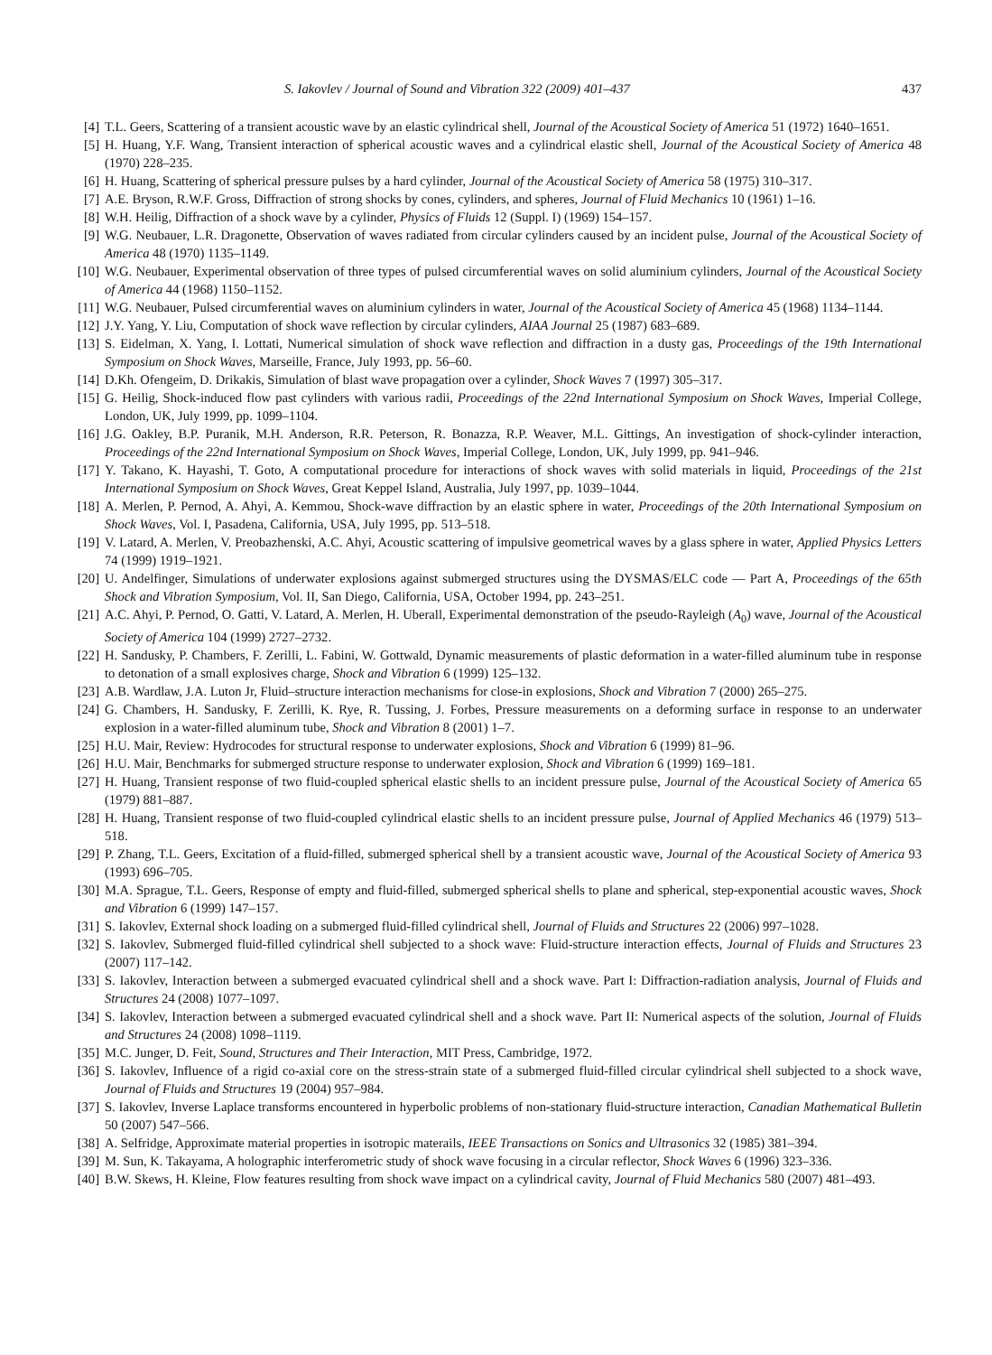S. Iakovlev / Journal of Sound and Vibration 322 (2009) 401–437 437
[4] T.L. Geers, Scattering of a transient acoustic wave by an elastic cylindrical shell, Journal of the Acoustical Society of America 51 (1972) 1640–1651.
[5] H. Huang, Y.F. Wang, Transient interaction of spherical acoustic waves and a cylindrical elastic shell, Journal of the Acoustical Society of America 48 (1970) 228–235.
[6] H. Huang, Scattering of spherical pressure pulses by a hard cylinder, Journal of the Acoustical Society of America 58 (1975) 310–317.
[7] A.E. Bryson, R.W.F. Gross, Diffraction of strong shocks by cones, cylinders, and spheres, Journal of Fluid Mechanics 10 (1961) 1–16.
[8] W.H. Heilig, Diffraction of a shock wave by a cylinder, Physics of Fluids 12 (Suppl. I) (1969) 154–157.
[9] W.G. Neubauer, L.R. Dragonette, Observation of waves radiated from circular cylinders caused by an incident pulse, Journal of the Acoustical Society of America 48 (1970) 1135–1149.
[10] W.G. Neubauer, Experimental observation of three types of pulsed circumferential waves on solid aluminium cylinders, Journal of the Acoustical Society of America 44 (1968) 1150–1152.
[11] W.G. Neubauer, Pulsed circumferential waves on aluminium cylinders in water, Journal of the Acoustical Society of America 45 (1968) 1134–1144.
[12] J.Y. Yang, Y. Liu, Computation of shock wave reflection by circular cylinders, AIAA Journal 25 (1987) 683–689.
[13] S. Eidelman, X. Yang, I. Lottati, Numerical simulation of shock wave reflection and diffraction in a dusty gas, Proceedings of the 19th International Symposium on Shock Waves, Marseille, France, July 1993, pp. 56–60.
[14] D.Kh. Ofengeim, D. Drikakis, Simulation of blast wave propagation over a cylinder, Shock Waves 7 (1997) 305–317.
[15] G. Heilig, Shock-induced flow past cylinders with various radii, Proceedings of the 22nd International Symposium on Shock Waves, Imperial College, London, UK, July 1999, pp. 1099–1104.
[16] J.G. Oakley, B.P. Puranik, M.H. Anderson, R.R. Peterson, R. Bonazza, R.P. Weaver, M.L. Gittings, An investigation of shock-cylinder interaction, Proceedings of the 22nd International Symposium on Shock Waves, Imperial College, London, UK, July 1999, pp. 941–946.
[17] Y. Takano, K. Hayashi, T. Goto, A computational procedure for interactions of shock waves with solid materials in liquid, Proceedings of the 21st International Symposium on Shock Waves, Great Keppel Island, Australia, July 1997, pp. 1039–1044.
[18] A. Merlen, P. Pernod, A. Ahyi, A. Kemmou, Shock-wave diffraction by an elastic sphere in water, Proceedings of the 20th International Symposium on Shock Waves, Vol. I, Pasadena, California, USA, July 1995, pp. 513–518.
[19] V. Latard, A. Merlen, V. Preobazhenski, A.C. Ahyi, Acoustic scattering of impulsive geometrical waves by a glass sphere in water, Applied Physics Letters 74 (1999) 1919–1921.
[20] U. Andelfinger, Simulations of underwater explosions against submerged structures using the DYSMAS/ELC code — Part A, Proceedings of the 65th Shock and Vibration Symposium, Vol. II, San Diego, California, USA, October 1994, pp. 243–251.
[21] A.C. Ahyi, P. Pernod, O. Gatti, V. Latard, A. Merlen, H. Uberall, Experimental demonstration of the pseudo-Rayleigh (A<sub>0</sub>) wave, Journal of the Acoustical Society of America 104 (1999) 2727–2732.
[22] H. Sandusky, P. Chambers, F. Zerilli, L. Fabini, W. Gottwald, Dynamic measurements of plastic deformation in a water-filled aluminum tube in response to detonation of a small explosives charge, Shock and Vibration 6 (1999) 125–132.
[23] A.B. Wardlaw, J.A. Luton Jr, Fluid–structure interaction mechanisms for close-in explosions, Shock and Vibration 7 (2000) 265–275.
[24] G. Chambers, H. Sandusky, F. Zerilli, K. Rye, R. Tussing, J. Forbes, Pressure measurements on a deforming surface in response to an underwater explosion in a water-filled aluminum tube, Shock and Vibration 8 (2001) 1–7.
[25] H.U. Mair, Review: Hydrocodes for structural response to underwater explosions, Shock and Vibration 6 (1999) 81–96.
[26] H.U. Mair, Benchmarks for submerged structure response to underwater explosion, Shock and Vibration 6 (1999) 169–181.
[27] H. Huang, Transient response of two fluid-coupled spherical elastic shells to an incident pressure pulse, Journal of the Acoustical Society of America 65 (1979) 881–887.
[28] H. Huang, Transient response of two fluid-coupled cylindrical elastic shells to an incident pressure pulse, Journal of Applied Mechanics 46 (1979) 513–518.
[29] P. Zhang, T.L. Geers, Excitation of a fluid-filled, submerged spherical shell by a transient acoustic wave, Journal of the Acoustical Society of America 93 (1993) 696–705.
[30] M.A. Sprague, T.L. Geers, Response of empty and fluid-filled, submerged spherical shells to plane and spherical, step-exponential acoustic waves, Shock and Vibration 6 (1999) 147–157.
[31] S. Iakovlev, External shock loading on a submerged fluid-filled cylindrical shell, Journal of Fluids and Structures 22 (2006) 997–1028.
[32] S. Iakovlev, Submerged fluid-filled cylindrical shell subjected to a shock wave: Fluid-structure interaction effects, Journal of Fluids and Structures 23 (2007) 117–142.
[33] S. Iakovlev, Interaction between a submerged evacuated cylindrical shell and a shock wave. Part I: Diffraction-radiation analysis, Journal of Fluids and Structures 24 (2008) 1077–1097.
[34] S. Iakovlev, Interaction between a submerged evacuated cylindrical shell and a shock wave. Part II: Numerical aspects of the solution, Journal of Fluids and Structures 24 (2008) 1098–1119.
[35] M.C. Junger, D. Feit, Sound, Structures and Their Interaction, MIT Press, Cambridge, 1972.
[36] S. Iakovlev, Influence of a rigid co-axial core on the stress-strain state of a submerged fluid-filled circular cylindrical shell subjected to a shock wave, Journal of Fluids and Structures 19 (2004) 957–984.
[37] S. Iakovlev, Inverse Laplace transforms encountered in hyperbolic problems of non-stationary fluid-structure interaction, Canadian Mathematical Bulletin 50 (2007) 547–566.
[38] A. Selfridge, Approximate material properties in isotropic materails, IEEE Transactions on Sonics and Ultrasonics 32 (1985) 381–394.
[39] M. Sun, K. Takayama, A holographic interferometric study of shock wave focusing in a circular reflector, Shock Waves 6 (1996) 323–336.
[40] B.W. Skews, H. Kleine, Flow features resulting from shock wave impact on a cylindrical cavity, Journal of Fluid Mechanics 580 (2007) 481–493.